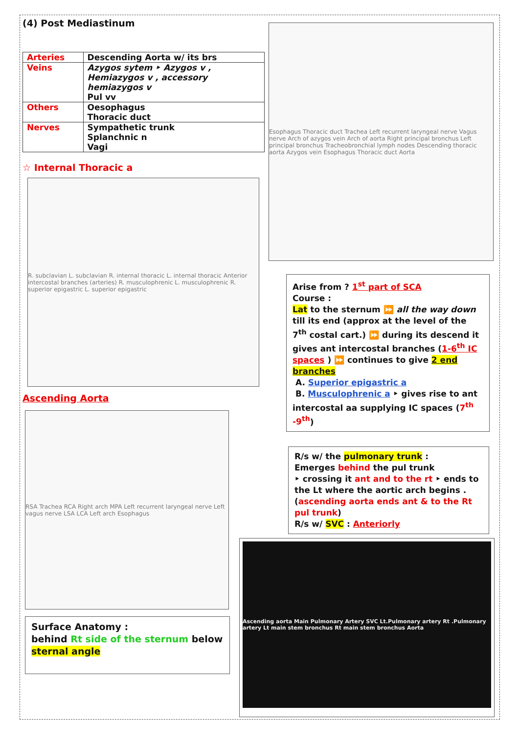(4) Post Mediastinum
| Arteries | Descending Aorta w/ its brs |
| Veins | Azygos sytem ‣ Azygos v , Hemiazygos v , accessory hemiazygos v Pul vv |
| Others | Oesophagus Thoracic duct |
| Nerves | Sympathetic trunk Splanchnic n Vagi |
☆ Internal Thoracic a
R. subclavian L. subclavian R. internal thoracic L. internal thoracic Anterior intercostal branches (arteries) R. musculophrenic L. musculophrenic R. superior epigastric L. superior epigastric
Ascending Aorta
RSA Trachea RCA Right arch MPA Left recurrent laryngeal nerve Left vagus nerve LSA LCA Left arch Esophagus
Surface Anatomy :
behind Rt side of the sternum below sternal angle
Esophagus Thoracic duct Trachea Left recurrent laryngeal nerve Vagus nerve Arch of azygos vein Arch of aorta Right principal bronchus Left principal bronchus Tracheobronchial lymph nodes Descending thoracic aorta Azygos vein Esophagus Thoracic duct Aorta
Arise from ? 1<sup>st</sup> part of SCA
Course :
Lat to the sternum ⏩ all the way down till its end (approx at the level of the 7<sup>th</sup> costal cart.) ⏩ during its descend it gives ant intercostal branches (1-6<sup>th</sup> IC spaces ) ⏩ continues to give 2 end branches
A. Superior epigastric a
B. Musculophrenic a ‣ gives rise to ant intercostal aa supplying IC spaces (7<sup>th</sup> -9<sup>th</sup>)
R/s w/ the pulmonary trunk :
Emerges behind the pul trunk
‣ crossing it ant and to the rt ‣ ends to the Lt where the aortic arch begins .
(ascending aorta ends ant & to the Rt pul trunk)
R/s w/ SVC : Anteriorly
Ascending aorta Main Pulmonary Artery SVC Lt.Pulmonary artery Rt .Pulmonary artery Lt main stem bronchus Rt main stem bronchus Aorta